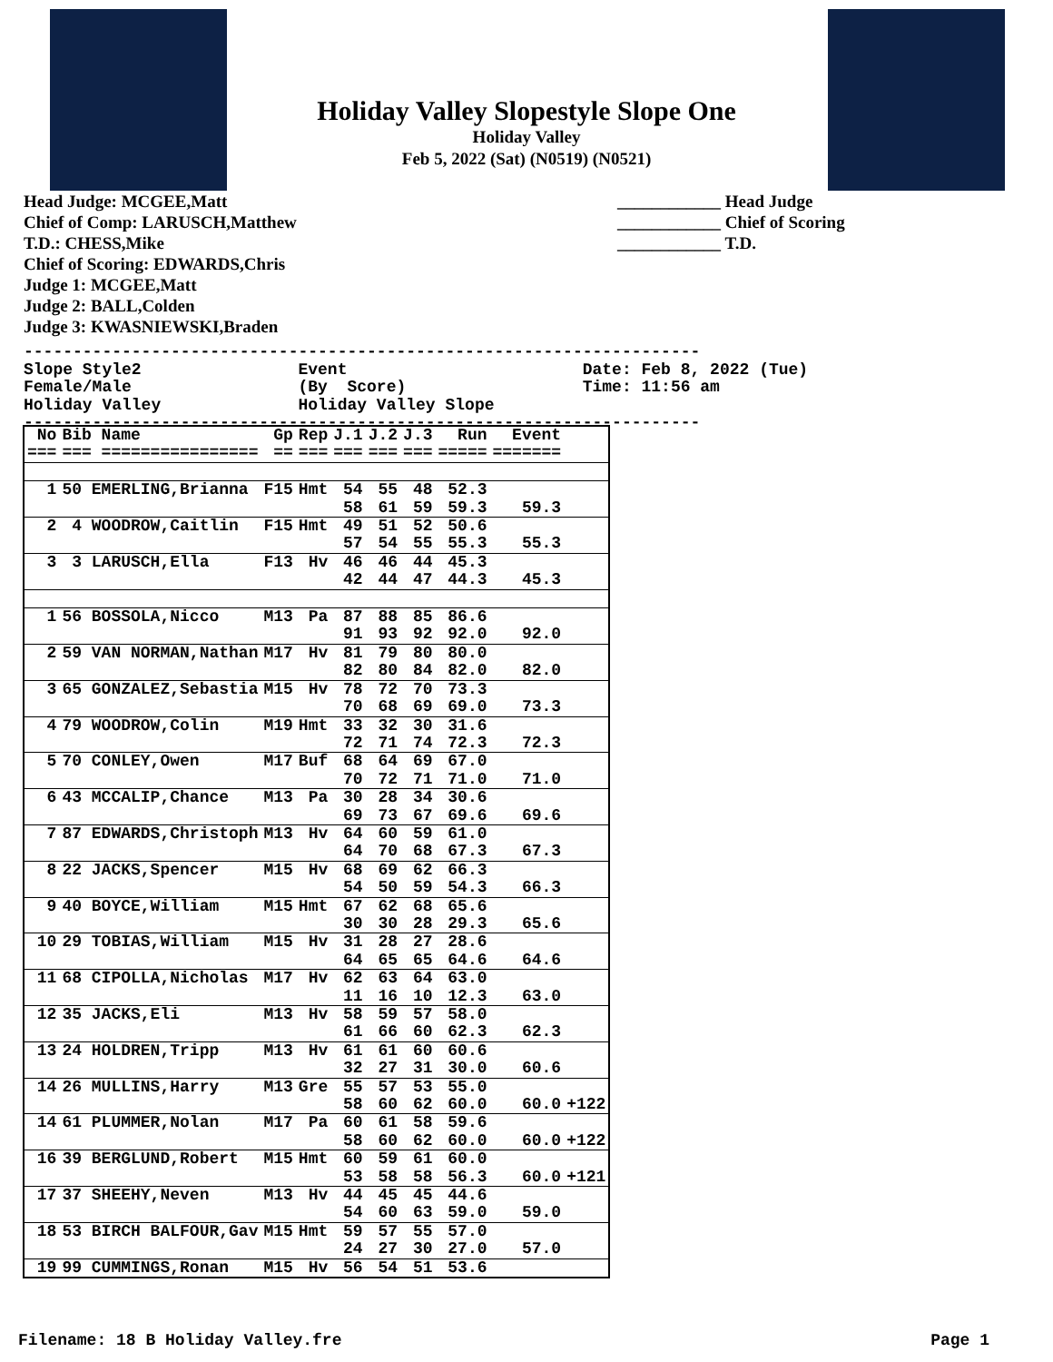Holiday Valley Slopestyle Slope One
Holiday Valley
Feb 5, 2022 (Sat) (N0519) (N0521)
Head Judge: MCGEE,Matt
Chief of Comp: LARUSCH,Matthew
T.D.: CHESS,Mike
Chief of Scoring: EDWARDS,Chris
Judge 1: MCGEE,Matt
Judge 2: BALL,Colden
Judge 3: KWASNIEWSKI,Braden
____________ Head Judge
____________ Chief of Scoring
____________ T.D.
--------------------------------------------------------------------- Slope Style2 Event Date: Feb 8, 2022 (Tue) Female/Male (By Score) Time: 11:56 am Holiday Valley Holiday Valley Slope ---------------------------------------------------------------------
| No | Bib Name | Gp | Rep | J.1 | J.2 | J.3 | Run | Event | |
| --- | --- | --- | --- | --- | --- | --- | --- | --- | --- |
| === | === ================ | == | === | === | === | === | ===== | ======= | |
| 1 | 50 EMERLING,Brianna | F15 | Hmt | 54 | 55 | 48 | 52.3 | | |
| | | | | 58 | 61 | 59 | 59.3 | 59.3 | |
| 2 | 4 WOODROW,Caitlin | F15 | Hmt | 49 | 51 | 52 | 50.6 | | |
| | | | | 57 | 54 | 55 | 55.3 | 55.3 | |
| 3 | 3 LARUSCH,Ella | F13 | Hv | 46 | 46 | 44 | 45.3 | | |
| | | | | 42 | 44 | 47 | 44.3 | 45.3 | |
| 1 | 56 BOSSOLA,Nicco | M13 | Pa | 87 | 88 | 85 | 86.6 | | |
| | | | | 91 | 93 | 92 | 92.0 | 92.0 | |
| 2 | 59 VAN NORMAN,Nathan | M17 | Hv | 81 | 79 | 80 | 80.0 | | |
| | | | | 82 | 80 | 84 | 82.0 | 82.0 | |
| 3 | 65 GONZALEZ,Sebastia | M15 | Hv | 78 | 72 | 70 | 73.3 | | |
| | | | | 70 | 68 | 69 | 69.0 | 73.3 | |
| 4 | 79 WOODROW,Colin | M19 | Hmt | 33 | 32 | 30 | 31.6 | | |
| | | | | 72 | 71 | 74 | 72.3 | 72.3 | |
| 5 | 70 CONLEY,Owen | M17 | Buf | 68 | 64 | 69 | 67.0 | | |
| | | | | 70 | 72 | 71 | 71.0 | 71.0 | |
| 6 | 43 MCCALIP,Chance | M13 | Pa | 30 | 28 | 34 | 30.6 | | |
| | | | | 69 | 73 | 67 | 69.6 | 69.6 | |
| 7 | 87 EDWARDS,Christoph | M13 | Hv | 64 | 60 | 59 | 61.0 | | |
| | | | | 64 | 70 | 68 | 67.3 | 67.3 | |
| 8 | 22 JACKS,Spencer | M15 | Hv | 68 | 69 | 62 | 66.3 | | |
| | | | | 54 | 50 | 59 | 54.3 | 66.3 | |
| 9 | 40 BOYCE,William | M15 | Hmt | 67 | 62 | 68 | 65.6 | | |
| | | | | 30 | 30 | 28 | 29.3 | 65.6 | |
| 10 | 29 TOBIAS,William | M15 | Hv | 31 | 28 | 27 | 28.6 | | |
| | | | | 64 | 65 | 65 | 64.6 | 64.6 | |
| 11 | 68 CIPOLLA,Nicholas | M17 | Hv | 62 | 63 | 64 | 63.0 | | |
| | | | | 11 | 16 | 10 | 12.3 | 63.0 | |
| 12 | 35 JACKS,Eli | M13 | Hv | 58 | 59 | 57 | 58.0 | | |
| | | | | 61 | 66 | 60 | 62.3 | 62.3 | |
| 13 | 24 HOLDREN,Tripp | M13 | Hv | 61 | 61 | 60 | 60.6 | | |
| | | | | 32 | 27 | 31 | 30.0 | 60.6 | |
| 14 | 26 MULLINS,Harry | M13 | Gre | 55 | 57 | 53 | 55.0 | | |
| | | | | 58 | 60 | 62 | 60.0 | 60.0 | +122 |
| 14 | 61 PLUMMER,Nolan | M17 | Pa | 60 | 61 | 58 | 59.6 | | |
| | | | | 58 | 60 | 62 | 60.0 | 60.0 | +122 |
| 16 | 39 BERGLUND,Robert | M15 | Hmt | 60 | 59 | 61 | 60.0 | | |
| | | | | 53 | 58 | 58 | 56.3 | 60.0 | +121 |
| 17 | 37 SHEEHY,Neven | M13 | Hv | 44 | 45 | 45 | 44.6 | | |
| | | | | 54 | 60 | 63 | 59.0 | 59.0 | |
| 18 | 53 BIRCH BALFOUR,Gav | M15 | Hmt | 59 | 57 | 55 | 57.0 | | |
| | | | | 24 | 27 | 30 | 27.0 | 57.0 | |
| 19 | 99 CUMMINGS,Ronan | M15 | Hv | 56 | 54 | 51 | 53.6 | | |
Filename: 18 B Holiday Valley.fre Page 1